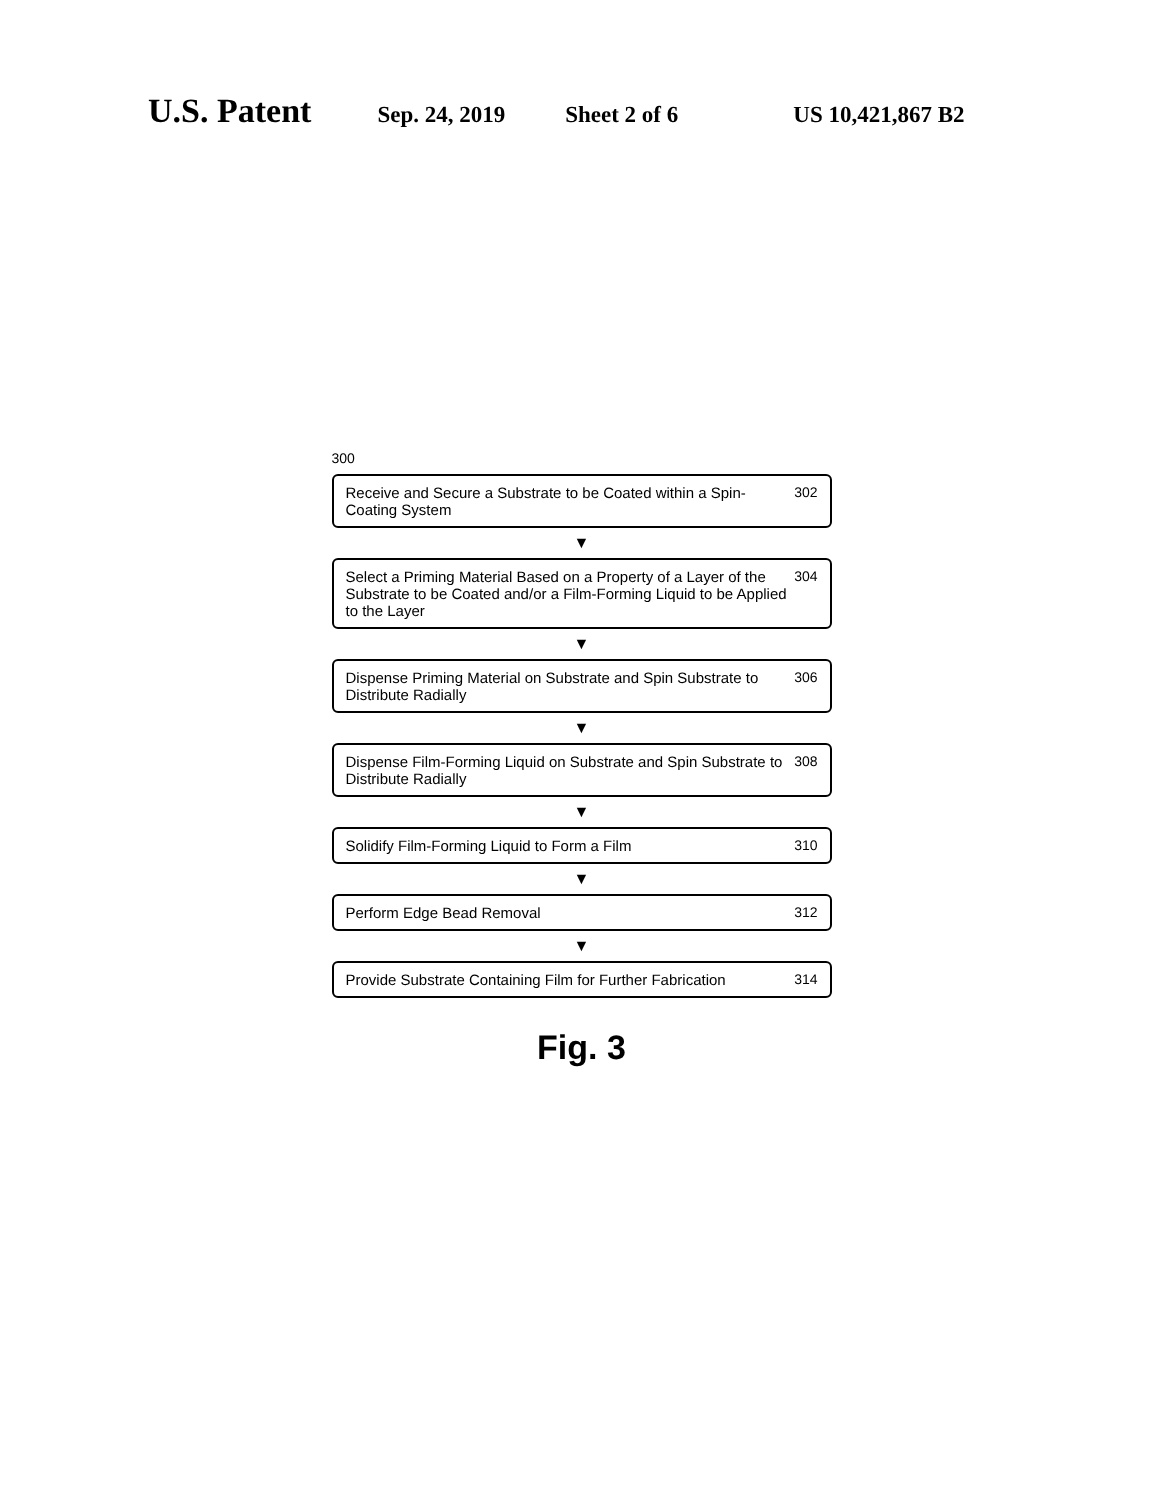U.S. Patent
Sep. 24, 2019 Sheet 2 of 6 US 10,421,867 B2
300
Receive and Secure a Substrate to be Coated within a Spin-Coating System 302
▼
Select a Priming Material Based on a Property of a Layer of the Substrate to be Coated and/or a Film-Forming Liquid to be Applied to the Layer 304
▼
Dispense Priming Material on Substrate and Spin Substrate to Distribute Radially 306
▼
Dispense Film-Forming Liquid on Substrate and Spin Substrate to Distribute Radially 308
▼
Solidify Film-Forming Liquid to Form a Film 310
▼
Perform Edge Bead Removal 312
▼
Provide Substrate Containing Film for Further Fabrication 314
Fig. 3